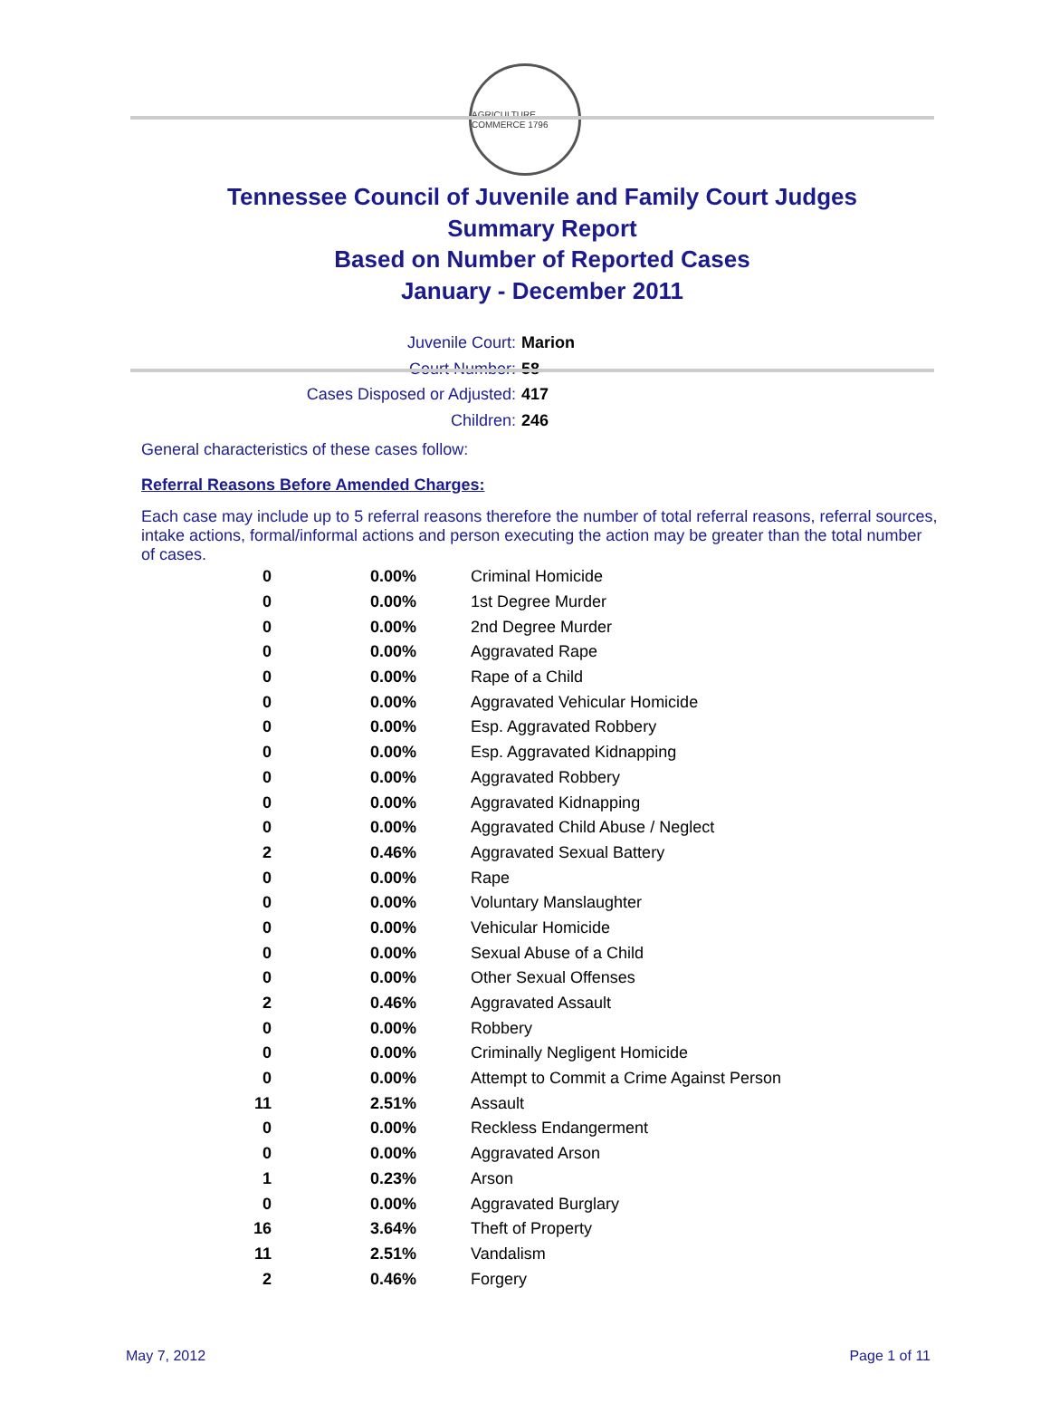AGRICULTURE COMMERCE 1796
Tennessee Council of Juvenile and Family Court Judges
Summary Report
Based on Number of Reported Cases
January - December 2011
Juvenile Court: Marion
Court Number: 58
Cases Disposed or Adjusted: 417
Children: 246
General characteristics of these cases follow:
Referral Reasons Before Amended Charges:
Each case may include up to 5 referral reasons therefore the number of total referral reasons, referral sources, intake actions, formal/informal actions and person executing the action may be greater than the total number of cases.
| 0 | 0.00% | Criminal Homicide |
| 0 | 0.00% | 1st Degree Murder |
| 0 | 0.00% | 2nd Degree Murder |
| 0 | 0.00% | Aggravated Rape |
| 0 | 0.00% | Rape of a Child |
| 0 | 0.00% | Aggravated Vehicular Homicide |
| 0 | 0.00% | Esp. Aggravated Robbery |
| 0 | 0.00% | Esp. Aggravated Kidnapping |
| 0 | 0.00% | Aggravated Robbery |
| 0 | 0.00% | Aggravated Kidnapping |
| 0 | 0.00% | Aggravated Child Abuse / Neglect |
| 2 | 0.46% | Aggravated Sexual Battery |
| 0 | 0.00% | Rape |
| 0 | 0.00% | Voluntary Manslaughter |
| 0 | 0.00% | Vehicular Homicide |
| 0 | 0.00% | Sexual Abuse of a Child |
| 0 | 0.00% | Other Sexual Offenses |
| 2 | 0.46% | Aggravated Assault |
| 0 | 0.00% | Robbery |
| 0 | 0.00% | Criminally Negligent Homicide |
| 0 | 0.00% | Attempt to Commit a Crime Against Person |
| 11 | 2.51% | Assault |
| 0 | 0.00% | Reckless Endangerment |
| 0 | 0.00% | Aggravated Arson |
| 1 | 0.23% | Arson |
| 0 | 0.00% | Aggravated Burglary |
| 16 | 3.64% | Theft of Property |
| 11 | 2.51% | Vandalism |
| 2 | 0.46% | Forgery |
May 7, 2012 Page 1 of 11